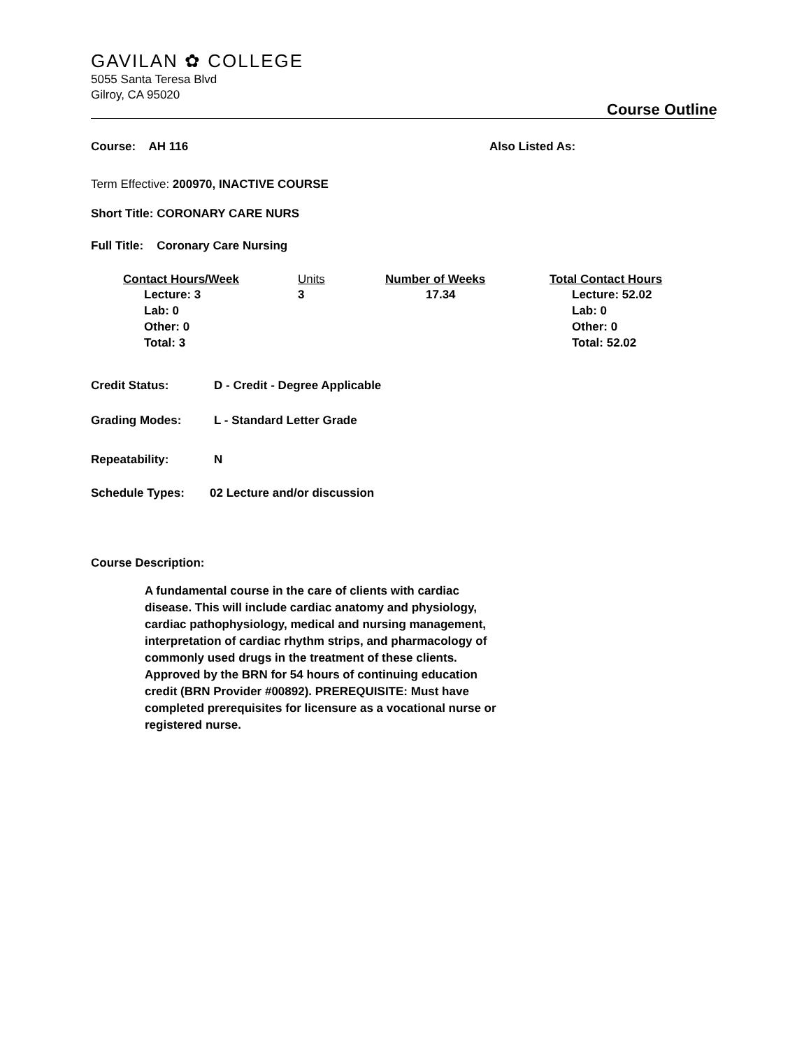GAVILAN ✿ COLLEGE
5055 Santa Teresa Blvd
Gilroy, CA 95020
Course Outline
Course: AH 116 Also Listed As:
Term Effective: 200970, INACTIVE COURSE
Short Title: CORONARY CARE NURS
Full Title: Coronary Care Nursing
| Contact Hours/Week | Units | Number of Weeks | Total Contact Hours |
| --- | --- | --- | --- |
| Lecture: 3 Lab: 0 Other: 0 Total: 3 | 3 | 17.34 | Lecture: 52.02 Lab: 0 Other: 0 Total: 52.02 |
Credit Status: D - Credit - Degree Applicable
Grading Modes: L - Standard Letter Grade
Repeatability: N
Schedule Types: 02 Lecture and/or discussion
Course Description:
A fundamental course in the care of clients with cardiac disease. This will include cardiac anatomy and physiology, cardiac pathophysiology, medical and nursing management, interpretation of cardiac rhythm strips, and pharmacology of commonly used drugs in the treatment of these clients. Approved by the BRN for 54 hours of continuing education credit (BRN Provider #00892). PREREQUISITE: Must have completed prerequisites for licensure as a vocational nurse or registered nurse.